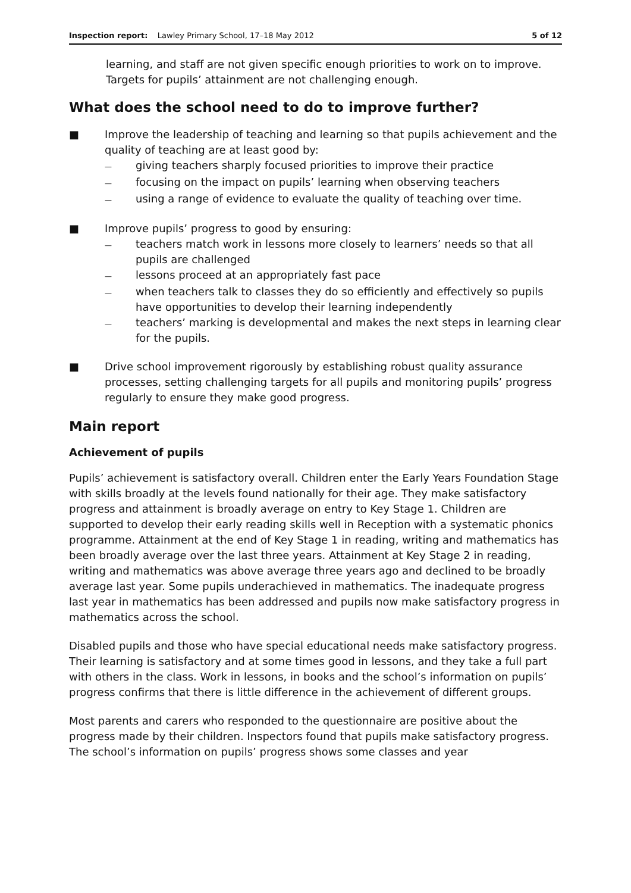Inspection report: Lawley Primary School, 17–18 May 2012 5 of 12
learning, and staff are not given specific enough priorities to work on to improve. Targets for pupils’ attainment are not challenging enough.
What does the school need to do to improve further?
■ Improve the leadership of teaching and learning so that pupils achievement and the quality of teaching are at least good by:
— giving teachers sharply focused priorities to improve their practice
— focusing on the impact on pupils’ learning when observing teachers
— using a range of evidence to evaluate the quality of teaching over time.
■ Improve pupils’ progress to good by ensuring:
— teachers match work in lessons more closely to learners’ needs so that all pupils are challenged
— lessons proceed at an appropriately fast pace
— when teachers talk to classes they do so efficiently and effectively so pupils have opportunities to develop their learning independently
— teachers’ marking is developmental and makes the next steps in learning clear for the pupils.
■ Drive school improvement rigorously by establishing robust quality assurance processes, setting challenging targets for all pupils and monitoring pupils’ progress regularly to ensure they make good progress.
Main report
Achievement of pupils
Pupils’ achievement is satisfactory overall. Children enter the Early Years Foundation Stage with skills broadly at the levels found nationally for their age. They make satisfactory progress and attainment is broadly average on entry to Key Stage 1. Children are supported to develop their early reading skills well in Reception with a systematic phonics programme. Attainment at the end of Key Stage 1 in reading, writing and mathematics has been broadly average over the last three years. Attainment at Key Stage 2 in reading, writing and mathematics was above average three years ago and declined to be broadly average last year. Some pupils underachieved in mathematics. The inadequate progress last year in mathematics has been addressed and pupils now make satisfactory progress in mathematics across the school.
Disabled pupils and those who have special educational needs make satisfactory progress. Their learning is satisfactory and at some times good in lessons, and they take a full part with others in the class. Work in lessons, in books and the school’s information on pupils’ progress confirms that there is little difference in the achievement of different groups.
Most parents and carers who responded to the questionnaire are positive about the progress made by their children. Inspectors found that pupils make satisfactory progress. The school’s information on pupils’ progress shows some classes and year